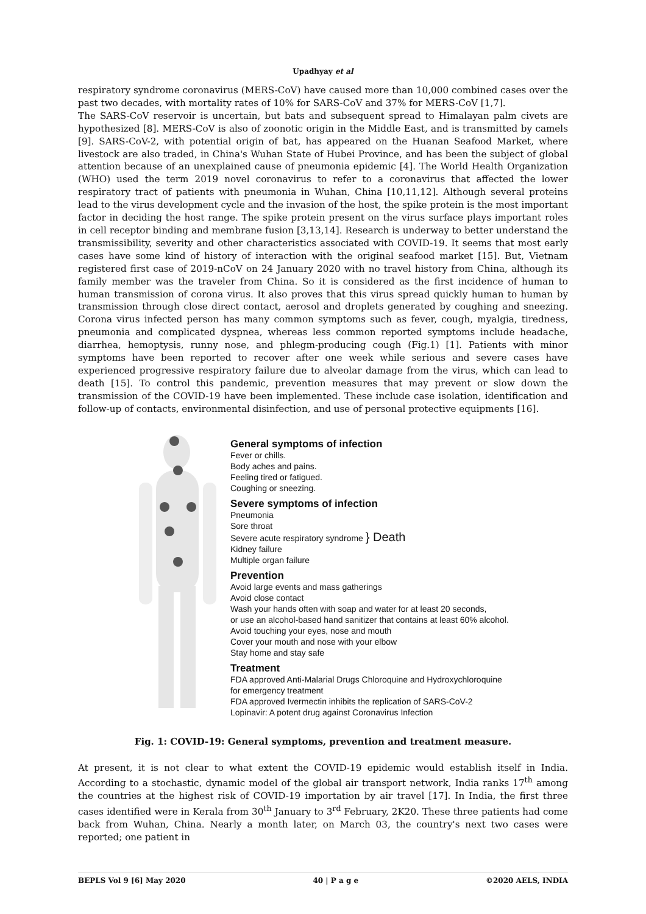Upadhyay et al
respiratory syndrome coronavirus (MERS-CoV) have caused more than 10,000 combined cases over the past two decades, with mortality rates of 10% for SARS-CoV and 37% for MERS-CoV [1,7].
The SARS-CoV reservoir is uncertain, but bats and subsequent spread to Himalayan palm civets are hypothesized [8]. MERS-CoV is also of zoonotic origin in the Middle East, and is transmitted by camels [9]. SARS-CoV-2, with potential origin of bat, has appeared on the Huanan Seafood Market, where livestock are also traded, in China's Wuhan State of Hubei Province, and has been the subject of global attention because of an unexplained cause of pneumonia epidemic [4]. The World Health Organization (WHO) used the term 2019 novel coronavirus to refer to a coronavirus that affected the lower respiratory tract of patients with pneumonia in Wuhan, China [10,11,12]. Although several proteins lead to the virus development cycle and the invasion of the host, the spike protein is the most important factor in deciding the host range. The spike protein present on the virus surface plays important roles in cell receptor binding and membrane fusion [3,13,14]. Research is underway to better understand the transmissibility, severity and other characteristics associated with COVID-19. It seems that most early cases have some kind of history of interaction with the original seafood market [15]. But, Vietnam registered first case of 2019-nCoV on 24 January 2020 with no travel history from China, although its family member was the traveler from China. So it is considered as the first incidence of human to human transmission of corona virus. It also proves that this virus spread quickly human to human by transmission through close direct contact, aerosol and droplets generated by coughing and sneezing. Corona virus infected person has many common symptoms such as fever, cough, myalgia, tiredness, pneumonia and complicated dyspnea, whereas less common reported symptoms include headache, diarrhea, hemoptysis, runny nose, and phlegm-producing cough (Fig.1) [1]. Patients with minor symptoms have been reported to recover after one week while serious and severe cases have experienced progressive respiratory failure due to alveolar damage from the virus, which can lead to death [15]. To control this pandemic, prevention measures that may prevent or slow down the transmission of the COVID-19 have been implemented. These include case isolation, identification and follow-up of contacts, environmental disinfection, and use of personal protective equipments [16].
General symptoms of infection
Fever or chills.
Body aches and pains.
Feeling tired or fatigued.
Coughing or sneezing.
Severe symptoms of infection
Pneumonia
Sore throat
Severe acute respiratory syndrome } Death
Kidney failure
Multiple organ failure
Prevention
Avoid large events and mass gatherings
Avoid close contact
Wash your hands often with soap and water for at least 20 seconds,
or use an alcohol-based hand sanitizer that contains at least 60% alcohol.
Avoid touching your eyes, nose and mouth
Cover your mouth and nose with your elbow
Stay home and stay safe
Treatment
FDA approved Anti-Malarial Drugs Chloroquine and Hydroxychloroquine
for emergency treatment
FDA approved Ivermectin inhibits the replication of SARS-CoV-2
Lopinavir: A potent drug against Coronavirus Infection
Fig. 1: COVID-19: General symptoms, prevention and treatment measure.
At present, it is not clear to what extent the COVID-19 epidemic would establish itself in India. According to a stochastic, dynamic model of the global air transport network, India ranks 17<sup>th</sup> among the countries at the highest risk of COVID-19 importation by air travel [17]. In India, the first three cases identified were in Kerala from 30<sup>th</sup> January to 3<sup>rd</sup> February, 2K20. These three patients had come back from Wuhan, China. Nearly a month later, on March 03, the country's next two cases were reported; one patient in
BEPLS Vol 9 [6] May 2020 40 | P a g e ©2020 AELS, INDIA